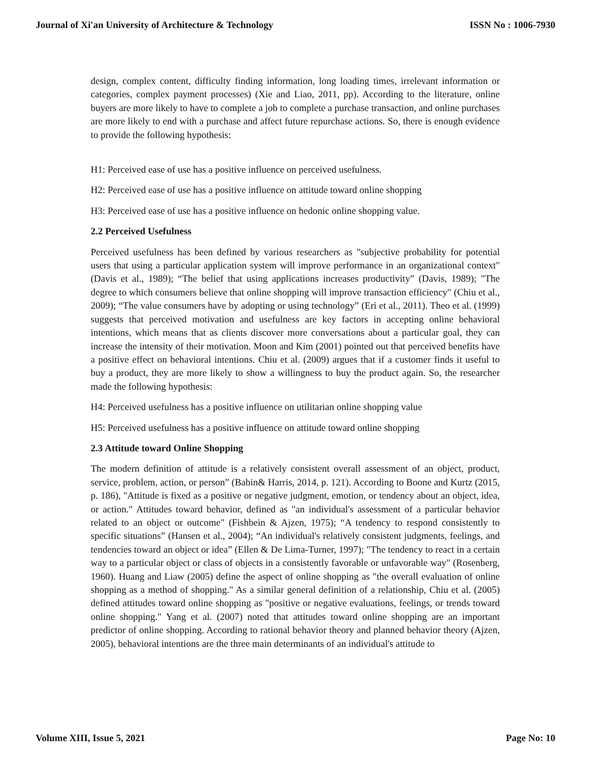Journal of Xi'an University of Architecture & Technology ISSN No : 1006-7930
design, complex content, difficulty finding information, long loading times, irrelevant information or categories, complex payment processes) (Xie and Liao, 2011, pp). According to the literature, online buyers are more likely to have to complete a job to complete a purchase transaction, and online purchases are more likely to end with a purchase and affect future repurchase actions. So, there is enough evidence to provide the following hypothesis:
H1: Perceived ease of use has a positive influence on perceived usefulness.
H2: Perceived ease of use has a positive influence on attitude toward online shopping
H3: Perceived ease of use has a positive influence on hedonic online shopping value.
2.2 Perceived Usefulness
Perceived usefulness has been defined by various researchers as "subjective probability for potential users that using a particular application system will improve performance in an organizational context" (Davis et al., 1989); “The belief that using applications increases productivity” (Davis, 1989); "The degree to which consumers believe that online shopping will improve transaction efficiency" (Chiu et al., 2009); “The value consumers have by adopting or using technology” (Eri et al., 2011). Theo et al. (1999) suggests that perceived motivation and usefulness are key factors in accepting online behavioral intentions, which means that as clients discover more conversations about a particular goal, they can increase the intensity of their motivation. Moon and Kim (2001) pointed out that perceived benefits have a positive effect on behavioral intentions. Chiu et al. (2009) argues that if a customer finds it useful to buy a product, they are more likely to show a willingness to buy the product again. So, the researcher made the following hypothesis:
H4: Perceived usefulness has a positive influence on utilitarian online shopping value
H5: Perceived usefulness has a positive influence on attitude toward online shopping
2.3 Attitude toward Online Shopping
The modern definition of attitude is a relatively consistent overall assessment of an object, product, service, problem, action, or person” (Babin& Harris, 2014, p. 121). According to Boone and Kurtz (2015, p. 186), "Attitude is fixed as a positive or negative judgment, emotion, or tendency about an object, idea, or action." Attitudes toward behavior, defined as "an individual's assessment of a particular behavior related to an object or outcome" (Fishbein & Ajzen, 1975); “A tendency to respond consistently to specific situations” (Hansen et al., 2004); “An individual's relatively consistent judgments, feelings, and tendencies toward an object or idea” (Ellen & De Lima-Turner, 1997); "The tendency to react in a certain way to a particular object or class of objects in a consistently favorable or unfavorable way" (Rosenberg, 1960). Huang and Liaw (2005) define the aspect of online shopping as "the overall evaluation of online shopping as a method of shopping." As a similar general definition of a relationship, Chiu et al. (2005) defined attitudes toward online shopping as "positive or negative evaluations, feelings, or trends toward online shopping." Yang et al. (2007) noted that attitudes toward online shopping are an important predictor of online shopping. According to rational behavior theory and planned behavior theory (Ajzen, 2005), behavioral intentions are the three main determinants of an individual's attitude to
Volume XIII, Issue 5, 2021 Page No: 10